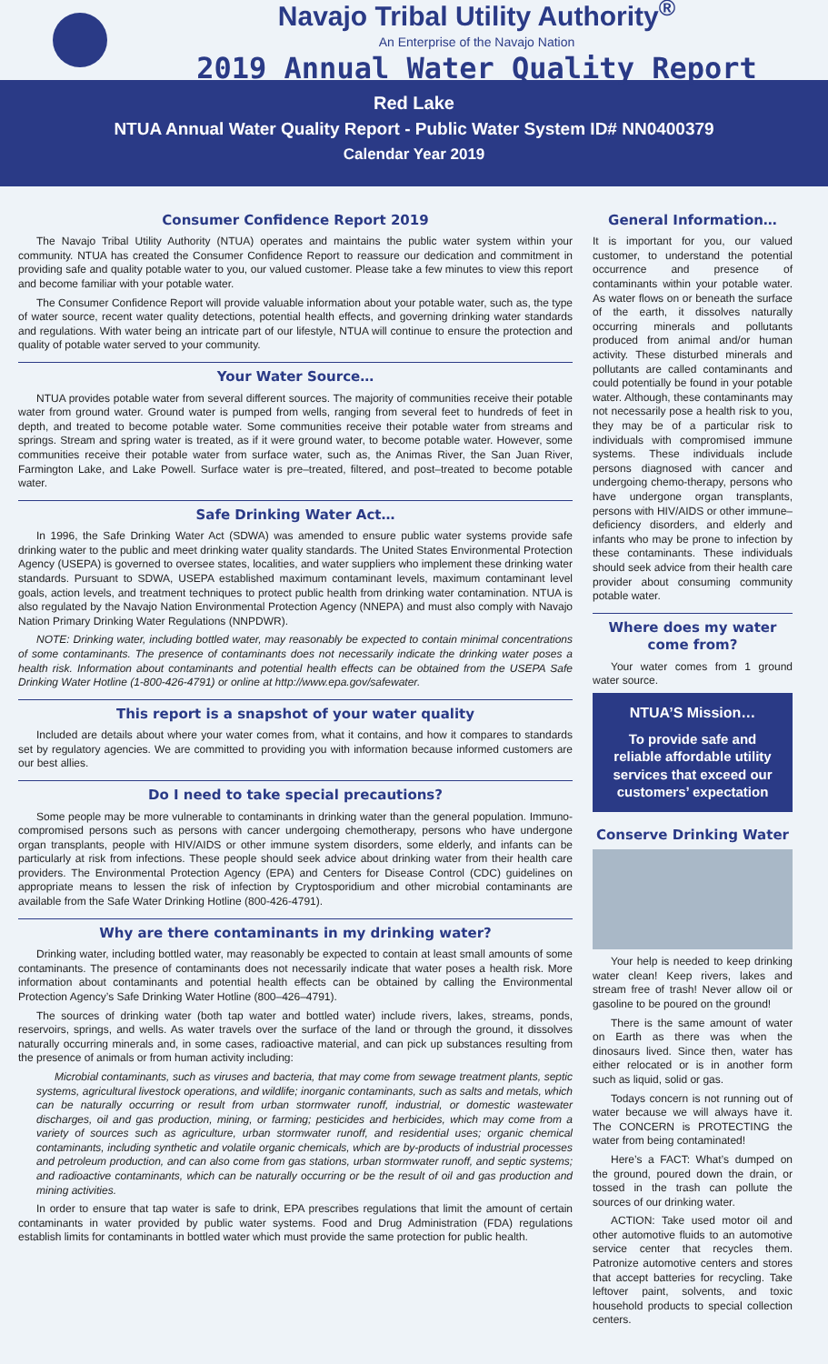Navajo Tribal Utility Authority<sup>®</sup>
An Enterprise of the Navajo Nation
2019 Annual Water Quality Report
Red Lake
NTUA Annual Water Quality Report - Public Water System ID# NN0400379
Calendar Year 2019
Consumer Confidence Report 2019
The Navajo Tribal Utility Authority (NTUA) operates and maintains the public water system within your community. NTUA has created the Consumer Confidence Report to reassure our dedication and commitment in providing safe and quality potable water to you, our valued customer. Please take a few minutes to view this report and become familiar with your potable water.
The Consumer Confidence Report will provide valuable information about your potable water, such as, the type of water source, recent water quality detections, potential health effects, and governing drinking water standards and regulations. With water being an intricate part of our lifestyle, NTUA will continue to ensure the protection and quality of potable water served to your community.
Your Water Source…
NTUA provides potable water from several different sources. The majority of communities receive their potable water from ground water. Ground water is pumped from wells, ranging from several feet to hundreds of feet in depth, and treated to become potable water. Some communities receive their potable water from streams and springs. Stream and spring water is treated, as if it were ground water, to become potable water. However, some communities receive their potable water from surface water, such as, the Animas River, the San Juan River, Farmington Lake, and Lake Powell. Surface water is pre–treated, filtered, and post–treated to become potable water.
Safe Drinking Water Act…
In 1996, the Safe Drinking Water Act (SDWA) was amended to ensure public water systems provide safe drinking water to the public and meet drinking water quality standards. The United States Environmental Protection Agency (USEPA) is governed to oversee states, localities, and water suppliers who implement these drinking water standards. Pursuant to SDWA, USEPA established maximum contaminant levels, maximum contaminant level goals, action levels, and treatment techniques to protect public health from drinking water contamination. NTUA is also regulated by the Navajo Nation Environmental Protection Agency (NNEPA) and must also comply with Navajo Nation Primary Drinking Water Regulations (NNPDWR).
NOTE: Drinking water, including bottled water, may reasonably be expected to contain minimal concentrations of some contaminants. The presence of contaminants does not necessarily indicate the drinking water poses a health risk. Information about contaminants and potential health effects can be obtained from the USEPA Safe Drinking Water Hotline (1-800-426-4791) or online at http://www.epa.gov/safewater.
This report is a snapshot of your water quality
Included are details about where your water comes from, what it contains, and how it compares to standards set by regulatory agencies. We are committed to providing you with information because informed customers are our best allies.
Do I need to take special precautions?
Some people may be more vulnerable to contaminants in drinking water than the general population. Immuno-compromised persons such as persons with cancer undergoing chemotherapy, persons who have undergone organ transplants, people with HIV/AIDS or other immune system disorders, some elderly, and infants can be particularly at risk from infections. These people should seek advice about drinking water from their health care providers. The Environmental Protection Agency (EPA) and Centers for Disease Control (CDC) guidelines on appropriate means to lessen the risk of infection by Cryptosporidium and other microbial contaminants are available from the Safe Water Drinking Hotline (800-426-4791).
Why are there contaminants in my drinking water?
Drinking water, including bottled water, may reasonably be expected to contain at least small amounts of some contaminants. The presence of contaminants does not necessarily indicate that water poses a health risk. More information about contaminants and potential health effects can be obtained by calling the Environmental Protection Agency’s Safe Drinking Water Hotline (800–426–4791).
The sources of drinking water (both tap water and bottled water) include rivers, lakes, streams, ponds, reservoirs, springs, and wells. As water travels over the surface of the land or through the ground, it dissolves naturally occurring minerals and, in some cases, radioactive material, and can pick up substances resulting from the presence of animals or from human activity including:
Microbial contaminants, such as viruses and bacteria, that may come from sewage treatment plants, septic systems, agricultural livestock operations, and wildlife; inorganic contaminants, such as salts and metals, which can be naturally occurring or result from urban stormwater runoff, industrial, or domestic wastewater discharges, oil and gas production, mining, or farming; pesticides and herbicides, which may come from a variety of sources such as agriculture, urban stormwater runoff, and residential uses; organic chemical contaminants, including synthetic and volatile organic chemicals, which are by-products of industrial processes and petroleum production, and can also come from gas stations, urban stormwater runoff, and septic systems; and radioactive contaminants, which can be naturally occurring or be the result of oil and gas production and mining activities.
In order to ensure that tap water is safe to drink, EPA prescribes regulations that limit the amount of certain contaminants in water provided by public water systems. Food and Drug Administration (FDA) regulations establish limits for contaminants in bottled water which must provide the same protection for public health.
General Information…
It is important for you, our valued customer, to understand the potential occurrence and presence of contaminants within your potable water. As water flows on or beneath the surface of the earth, it dissolves naturally occurring minerals and pollutants produced from animal and/or human activity. These disturbed minerals and pollutants are called contaminants and could potentially be found in your potable water. Although, these contaminants may not necessarily pose a health risk to you, they may be of a particular risk to individuals with compromised immune systems. These individuals include persons diagnosed with cancer and undergoing chemo-therapy, persons who have undergone organ transplants, persons with HIV/AIDS or other immune–deficiency disorders, and elderly and infants who may be prone to infection by these contaminants. These individuals should seek advice from their health care provider about consuming community potable water.
Where does my water come from?
Your water comes from 1 ground water source.
NTUA’S Mission…
To provide safe and reliable affordable utility services that exceed our customers’ expectation
Conserve Drinking Water
Your help is needed to keep drinking water clean! Keep rivers, lakes and stream free of trash! Never allow oil or gasoline to be poured on the ground!
There is the same amount of water on Earth as there was when the dinosaurs lived. Since then, water has either relocated or is in another form such as liquid, solid or gas.
Todays concern is not running out of water because we will always have it. The CONCERN is PROTECTING the water from being contaminated!
Here’s a FACT: What’s dumped on the ground, poured down the drain, or tossed in the trash can pollute the sources of our drinking water.
ACTION: Take used motor oil and other automotive fluids to an automotive service center that recycles them. Patronize automotive centers and stores that accept batteries for recycling. Take leftover paint, solvents, and toxic household products to special collection centers.